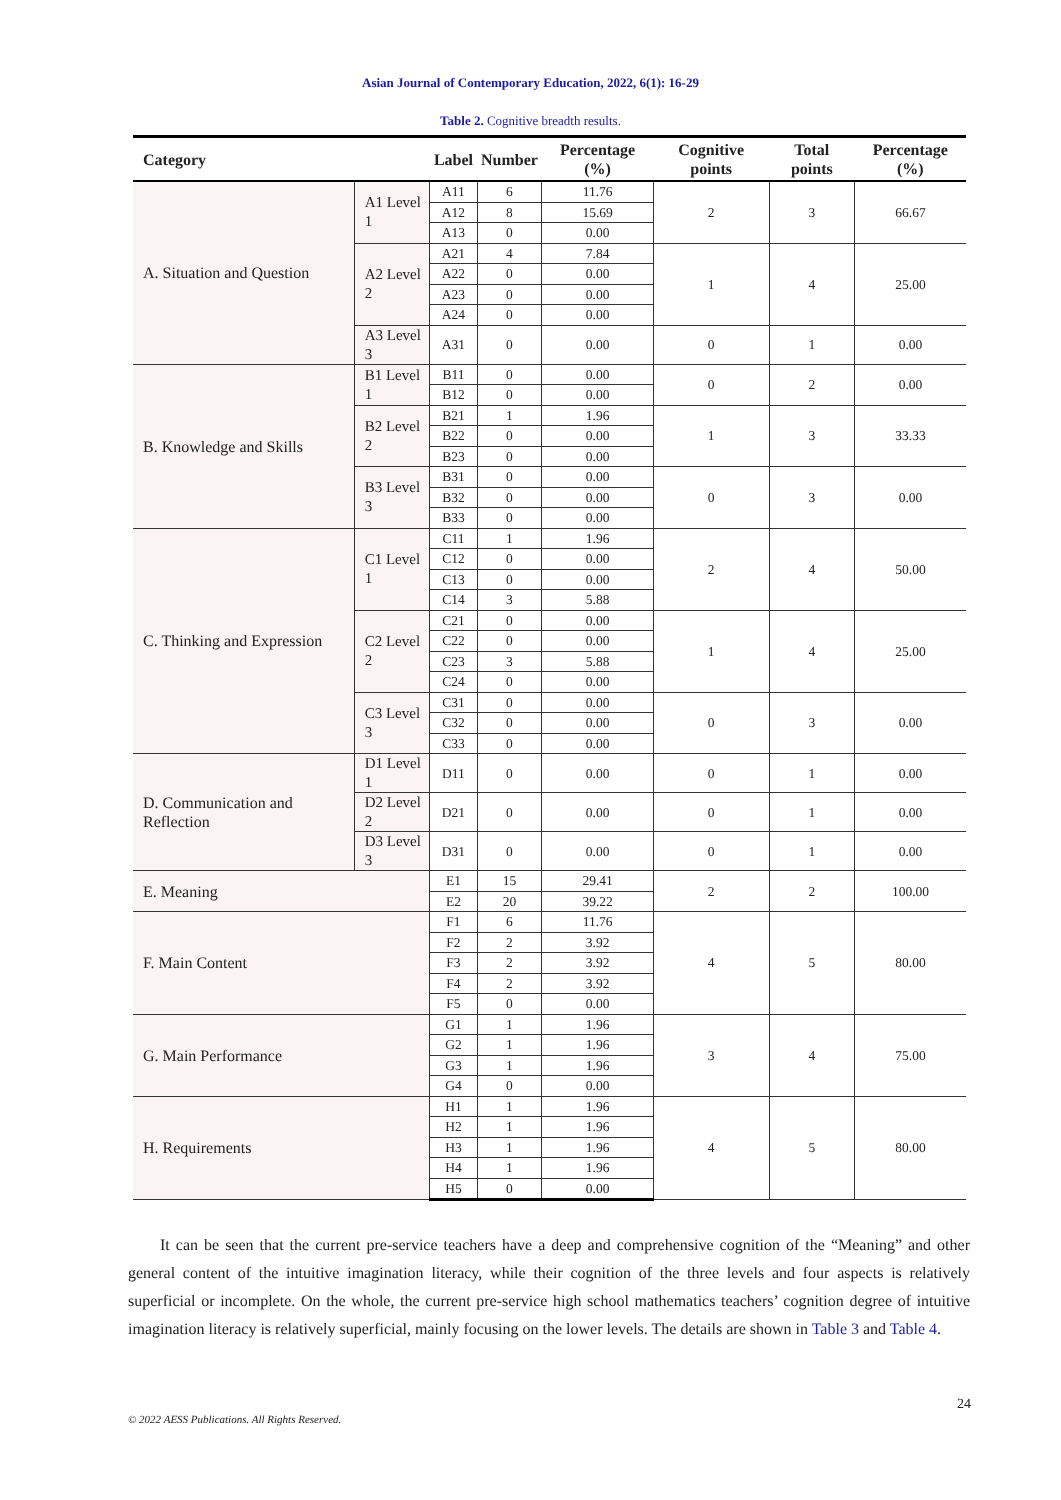Asian Journal of Contemporary Education, 2022, 6(1): 16-29
Table 2. Cognitive breadth results.
| Category | | Label | Number | Percentage (%) | Cognitive points | Total points | Percentage (%) |
| --- | --- | --- | --- | --- | --- | --- | --- |
| A. Situation and Question | A1 Level 1 | A11 | 6 | 11.76 | 2 | 3 | 66.67 |
| | | A12 | 8 | 15.69 | | | |
| | | A13 | 0 | 0.00 | | | |
| | A2 Level 2 | A21 | 4 | 7.84 | 1 | 4 | 25.00 |
| | | A22 | 0 | 0.00 | | | |
| | | A23 | 0 | 0.00 | | | |
| | | A24 | 0 | 0.00 | | | |
| | A3 Level 3 | A31 | 0 | 0.00 | 0 | 1 | 0.00 |
| B. Knowledge and Skills | B1 Level 1 | B11 | 0 | 0.00 | 0 | 2 | 0.00 |
| | | B12 | 0 | 0.00 | | | |
| | B2 Level 2 | B21 | 1 | 1.96 | 1 | 3 | 33.33 |
| | | B22 | 0 | 0.00 | | | |
| | | B23 | 0 | 0.00 | | | |
| | B3 Level 3 | B31 | 0 | 0.00 | 0 | 3 | 0.00 |
| | | B32 | 0 | 0.00 | | | |
| | | B33 | 0 | 0.00 | | | |
| C. Thinking and Expression | C1 Level 1 | C11 | 1 | 1.96 | 2 | 4 | 50.00 |
| | | C12 | 0 | 0.00 | | | |
| | | C13 | 0 | 0.00 | | | |
| | | C14 | 3 | 5.88 | | | |
| | C2 Level 2 | C21 | 0 | 0.00 | 1 | 4 | 25.00 |
| | | C22 | 0 | 0.00 | | | |
| | | C23 | 3 | 5.88 | | | |
| | | C24 | 0 | 0.00 | | | |
| | C3 Level 3 | C31 | 0 | 0.00 | 0 | 3 | 0.00 |
| | | C32 | 0 | 0.00 | | | |
| | | C33 | 0 | 0.00 | | | |
| D. Communication and Reflection | D1 Level 1 | D11 | 0 | 0.00 | 0 | 1 | 0.00 |
| | D2 Level 2 | D21 | 0 | 0.00 | 0 | 1 | 0.00 |
| | D3 Level 3 | D31 | 0 | 0.00 | 0 | 1 | 0.00 |
| E. Meaning | | E1 | 15 | 29.41 | 2 | 2 | 100.00 |
| | | E2 | 20 | 39.22 | | | |
| F. Main Content | | F1 | 6 | 11.76 | 4 | 5 | 80.00 |
| | | F2 | 2 | 3.92 | | | |
| | | F3 | 2 | 3.92 | | | |
| | | F4 | 2 | 3.92 | | | |
| | | F5 | 0 | 0.00 | | | |
| G. Main Performance | | G1 | 1 | 1.96 | 3 | 4 | 75.00 |
| | | G2 | 1 | 1.96 | | | |
| | | G3 | 1 | 1.96 | | | |
| | | G4 | 0 | 0.00 | | | |
| H. Requirements | | H1 | 1 | 1.96 | 4 | 5 | 80.00 |
| | | H2 | 1 | 1.96 | | | |
| | | H3 | 1 | 1.96 | | | |
| | | H4 | 1 | 1.96 | | | |
| | | H5 | 0 | 0.00 | | | |
It can be seen that the current pre-service teachers have a deep and comprehensive cognition of the “Meaning” and other general content of the intuitive imagination literacy, while their cognition of the three levels and four aspects is relatively superficial or incomplete. On the whole, the current pre-service high school mathematics teachers’ cognition degree of intuitive imagination literacy is relatively superficial, mainly focusing on the lower levels. The details are shown in Table 3 and Table 4.
24
© 2022 AESS Publications. All Rights Reserved.